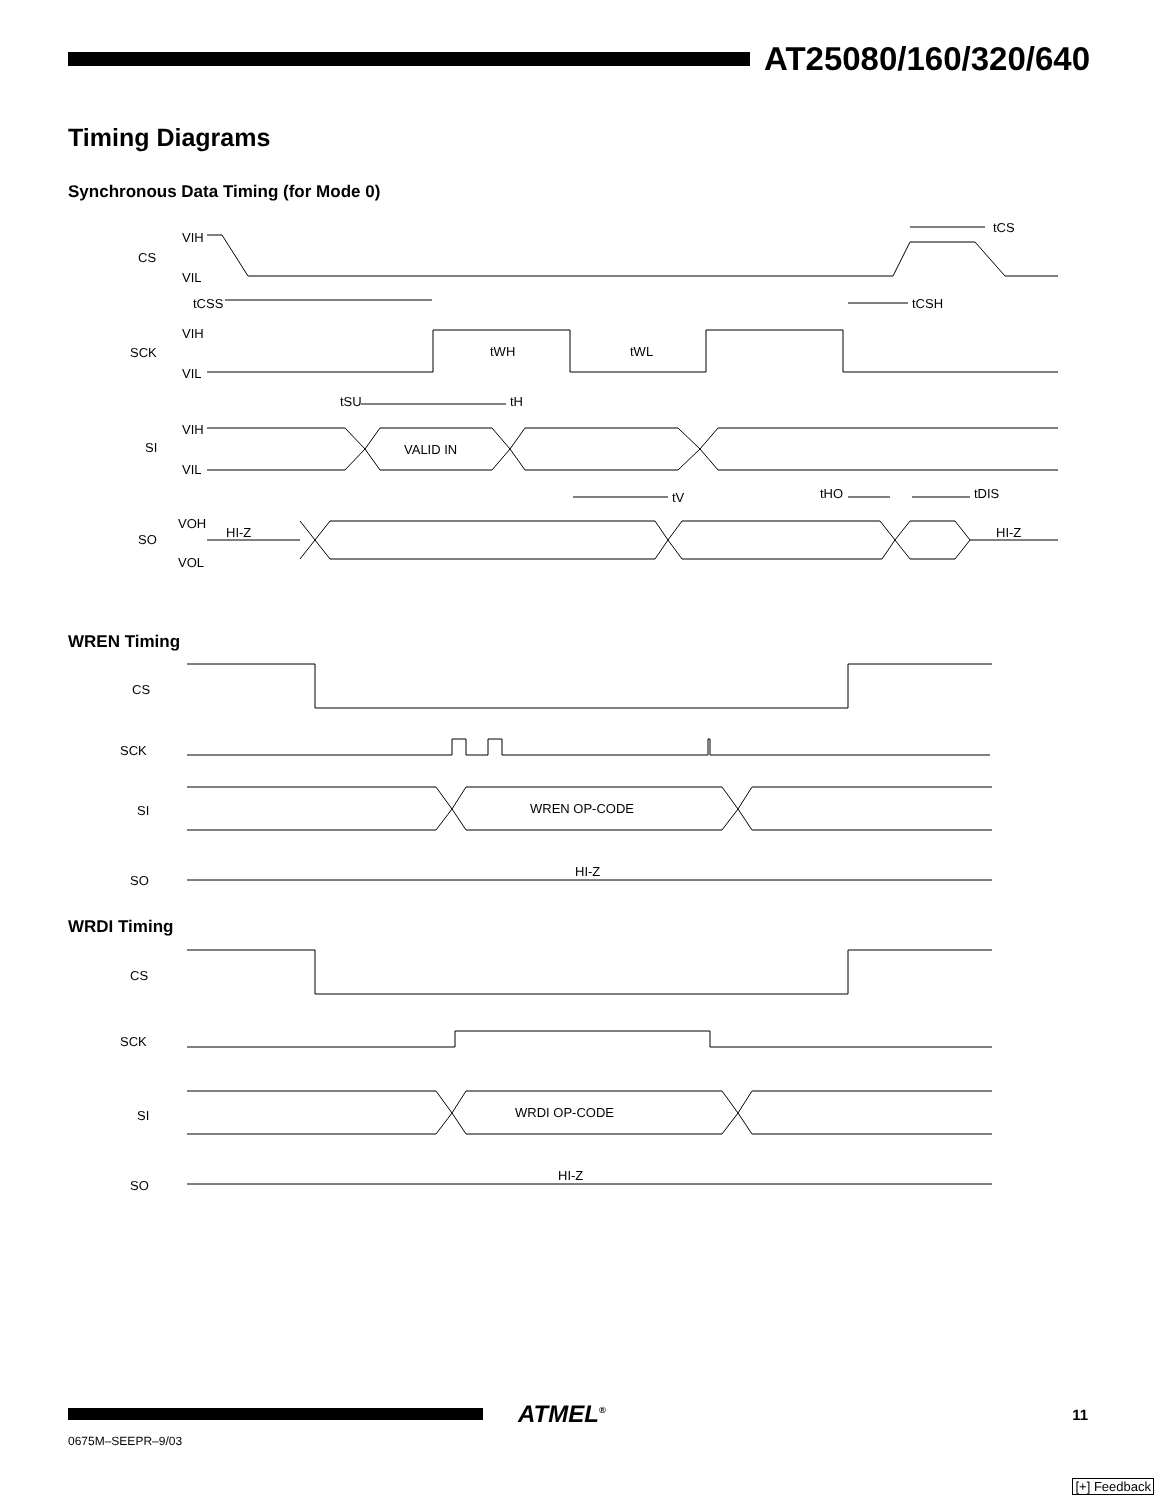AT25080/160/320/640
Timing Diagrams
Synchronous Data Timing (for Mode 0)
CS
SCK
SI
SO
VIH
VIL
tCSS
VIH
VIL
tSU
tH
tWH
tWL
VIH
VIL
VALID IN
tV
tHO
tDIS
tCS
tCSH
VOH
VOL
HI-Z
HI-Z
WREN Timing
CS
SCK
SI
SO
WREN OP-CODE
HI-Z
WRDI Timing
CS
SCK
SI
SO
WRDI OP-CODE
HI-Z
ATMEL<sup>®</sup>
11
0675M–SEEPR–9/03
[+] Feedback